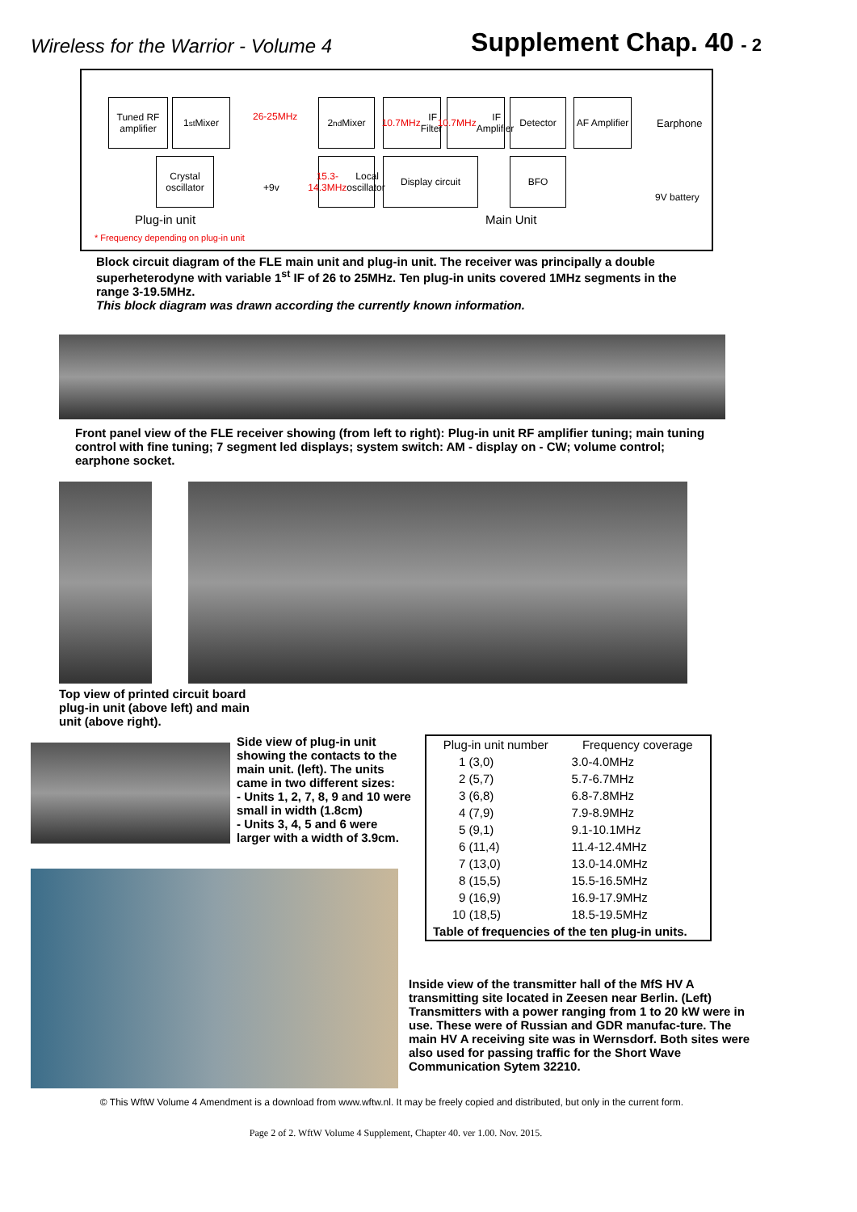Wireless for the Warrior - Volume 4
Supplement Chap. 40 - 2
Tuned RF amplifier
1<sup>st</sup> Mixer
Crystal oscillator
2<sup>nd</sup> Mixer
10.7MHz IF Filter
10.7MHz IF Amplifier
Detector
AF Amplifier
15.3-14.3MHz Local oscillator
Display circuit BFO
26-25MHz
+9v
Earphone
9V battery
Plug-in unit Main Unit
* Frequency depending on plug-in unit
Block circuit diagram of the FLE main unit and plug-in unit. The receiver was principally a double superheterodyne with variable 1<sup>st</sup> IF of 26 to 25MHz. Ten plug-in units covered 1MHz segments in the range 3-19.5MHz.
This block diagram was drawn according the currently known information.
Front panel view of the FLE receiver showing (from left to right): Plug-in unit RF amplifier tuning; main tuning control with fine tuning; 7 segment led displays; system switch: AM - display on - CW; volume control; earphone socket.
Top view of printed circuit board plug-in unit (above left) and main unit (above right).
Side view of plug-in unit showing the contacts to the main unit. (left). The units came in two different sizes:
- Units 1, 2, 7, 8, 9 and 10 were small in width (1.8cm)
- Units 3, 4, 5 and 6 were larger with a width of 3.9cm.
| Plug-in unit number | Frequency coverage |
| --- | --- |
| 1 (3,0) | 3.0-4.0MHz |
| 2 (5,7) | 5.7-6.7MHz |
| 3 (6,8) | 6.8-7.8MHz |
| 4 (7,9) | 7.9-8.9MHz |
| 5 (9,1) | 9.1-10.1MHz |
| 6 (11,4) | 11.4-12.4MHz |
| 7 (13,0) | 13.0-14.0MHz |
| 8 (15,5) | 15.5-16.5MHz |
| 9 (16,9) | 16.9-17.9MHz |
| 10 (18,5) | 18.5-19.5MHz |
| Table of frequencies of the ten plug-in units. | |
Inside view of the transmitter hall of the MfS HV A transmitting site located in Zeesen near Berlin. (Left) Transmitters with a power ranging from 1 to 20 kW were in use. These were of Russian and GDR manufac-ture. The main HV A receiving site was in Wernsdorf. Both sites were also used for passing traffic for the Short Wave Communication Sytem 32210.
© This WftW Volume 4 Amendment is a download from www.wftw.nl. It may be freely copied and distributed, but only in the current form.
Page 2 of 2. WftW Volume 4 Supplement, Chapter 40. ver 1.00. Nov. 2015.